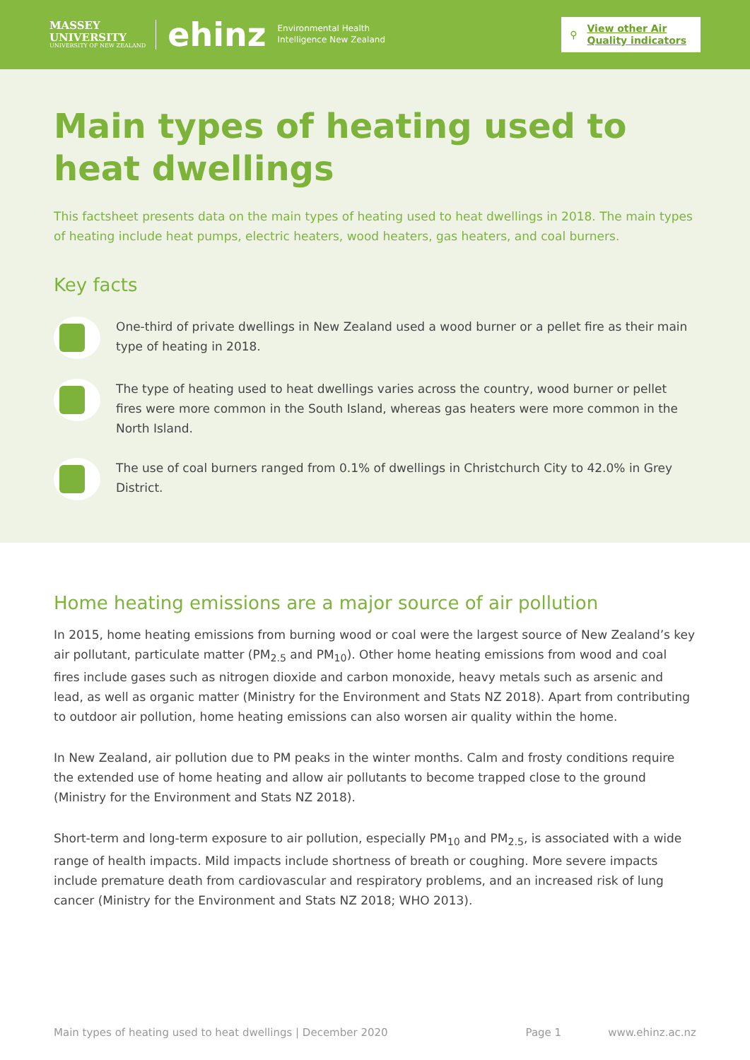MASSEY
UNIVERSITY
UNIVERSITY OF NEW ZEALAND
ehinz Environmental Health
Intelligence New Zealand
⚲ View other Air
Quality indicators
Main types of heating used to heat dwellings
This factsheet presents data on the main types of heating used to heat dwellings in 2018. The main types of heating include heat pumps, electric heaters, wood heaters, gas heaters, and coal burners.
Key facts
One-third of private dwellings in New Zealand used a wood burner or a pellet fire as their main type of heating in 2018.
The type of heating used to heat dwellings varies across the country, wood burner or pellet fires were more common in the South Island, whereas gas heaters were more common in the North Island.
The use of coal burners ranged from 0.1% of dwellings in Christchurch City to 42.0% in Grey District.
Home heating emissions are a major source of air pollution
In 2015, home heating emissions from burning wood or coal were the largest source of New Zealand’s key air pollutant, particulate matter (PM<sub>2.5</sub> and PM<sub>10</sub>). Other home heating emissions from wood and coal fires include gases such as nitrogen dioxide and carbon monoxide, heavy metals such as arsenic and lead, as well as organic matter (Ministry for the Environment and Stats NZ 2018). Apart from contributing to outdoor air pollution, home heating emissions can also worsen air quality within the home.
In New Zealand, air pollution due to PM peaks in the winter months. Calm and frosty conditions require the extended use of home heating and allow air pollutants to become trapped close to the ground (Ministry for the Environment and Stats NZ 2018).
Short-term and long-term exposure to air pollution, especially PM<sub>10</sub> and PM<sub>2.5</sub>, is associated with a wide range of health impacts. Mild impacts include shortness of breath or coughing. More severe impacts include premature death from cardiovascular and respiratory problems, and an increased risk of lung cancer (Ministry for the Environment and Stats NZ 2018; WHO 2013).
Main types of heating used to heat dwellings | December 2020 Page 1 www.ehinz.ac.nz